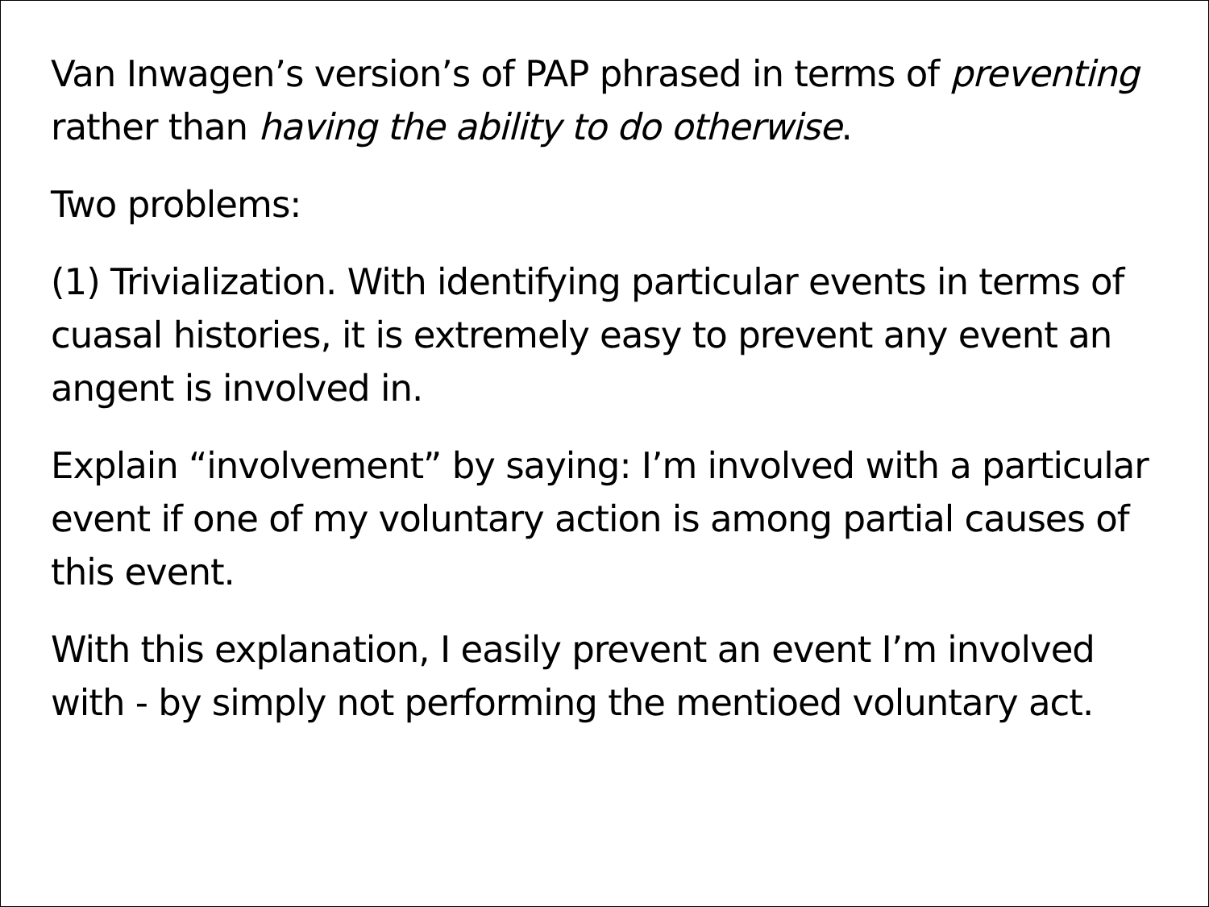Van Inwagen’s version’s of PAP phrased in terms of preventing rather than having the ability to do otherwise.
Two problems:
(1) Trivialization. With identifying particular events in terms of cuasal histories, it is extremely easy to prevent any event an angent is involved in.
Explain “involvement” by saying: I’m involved with a particular event if one of my voluntary action is among partial causes of this event.
With this explanation, I easily prevent an event I’m involved with - by simply not performing the mentioed voluntary act.